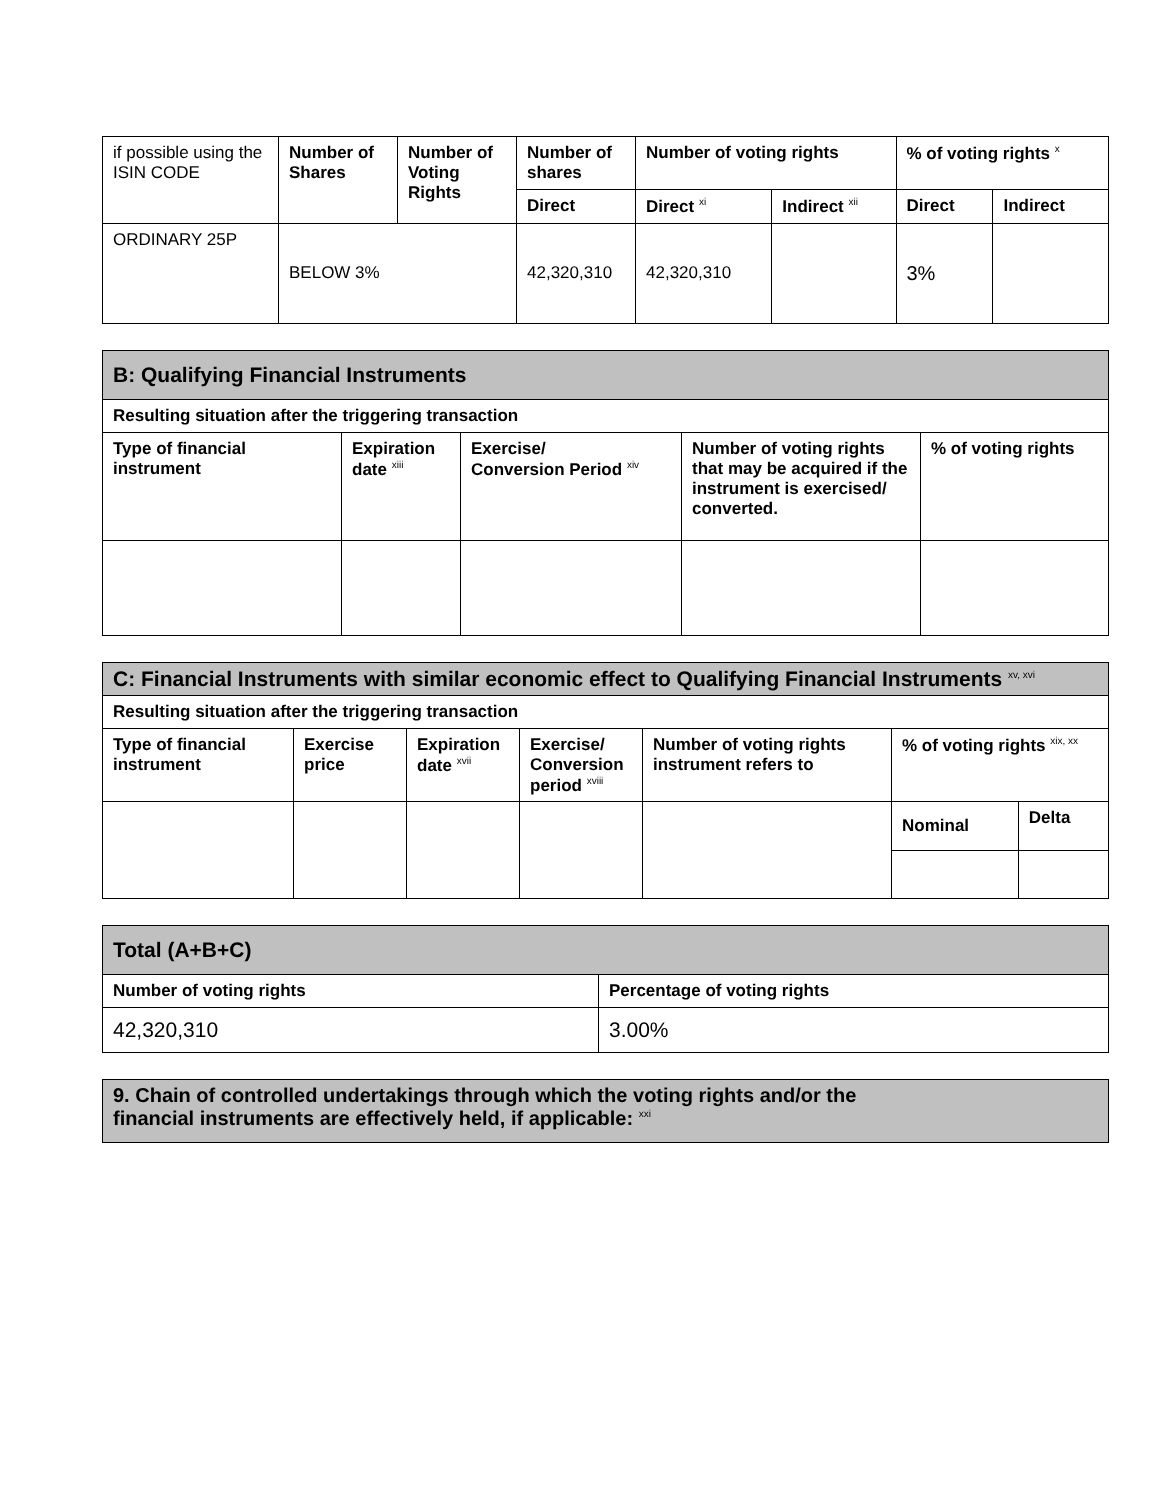| if possible using the ISIN CODE | Number of Shares | Number of Voting Rights | Number of shares | Number of voting rights | | % of voting rights <sup>x</sup> | |
| | | | Direct | Direct <sup>xi</sup> | Indirect <sup>xii</sup> | Direct | Indirect |
| ORDINARY 25P | BELOW 3% | | 42,320,310 | 42,320,310 | | 3% | |
| B: Qualifying Financial Instruments | | | | |
| Resulting situation after the triggering transaction | | | | |
| Type of financial instrument | Expiration date <sup>xiii</sup> | Exercise/ Conversion Period <sup>xiv</sup> | Number of voting rights that may be acquired if the instrument is exercised/ converted. | % of voting rights |
| C: Financial Instruments with similar economic effect to Qualifying Financial Instruments <sup>xv, xvi</sup> | | | | | | |
| Resulting situation after the triggering transaction | | | | | | |
| Type of financial instrument | Exercise price | Expiration date <sup>xvii</sup> | Exercise/ Conversion period <sup>xviii</sup> | Number of voting rights instrument refers to | % of voting rights <sup>xix, xx</sup> | |
| | | | | | Nominal | Delta |
| Total (A+B+C) | |
| Number of voting rights | Percentage of voting rights |
| 42,320,310 | 3.00% |
| 9. Chain of controlled undertakings through which the voting rights and/or the financial instruments are effectively held, if applicable: <sup>xxi</sup> |